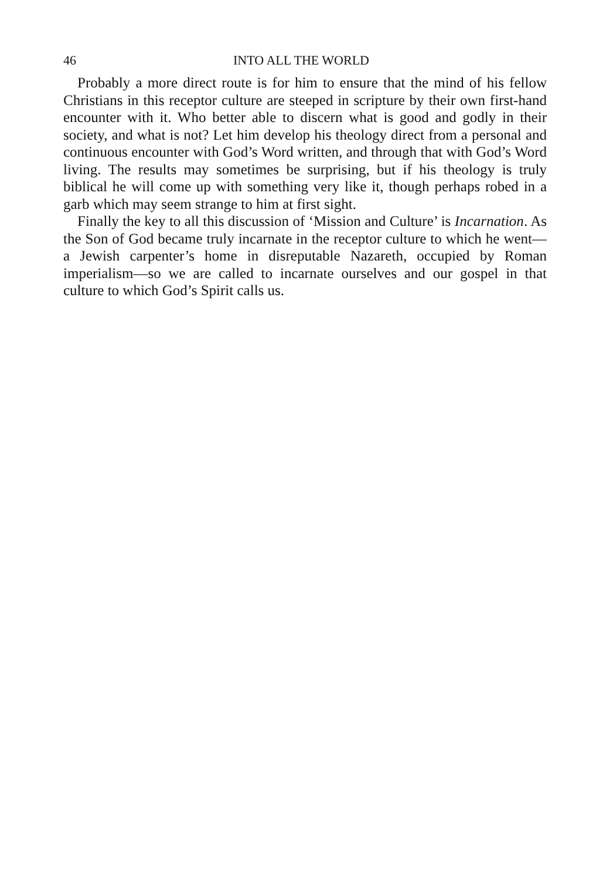46 INTO ALL THE WORLD
Probably a more direct route is for him to ensure that the mind of his fellow Christians in this receptor culture are steeped in scripture by their own first-hand encounter with it. Who better able to discern what is good and godly in their society, and what is not? Let him develop his theology direct from a personal and continuous encounter with God’s Word written, and through that with God’s Word living. The results may sometimes be surprising, but if his theology is truly biblical he will come up with something very like it, though perhaps robed in a garb which may seem strange to him at first sight.
Finally the key to all this discussion of ‘Mission and Culture’ is Incarnation. As the Son of God became truly incarnate in the receptor culture to which he went—a Jewish carpenter’s home in disreputable Nazareth, occupied by Roman imperialism—so we are called to incarnate ourselves and our gospel in that culture to which God’s Spirit calls us.